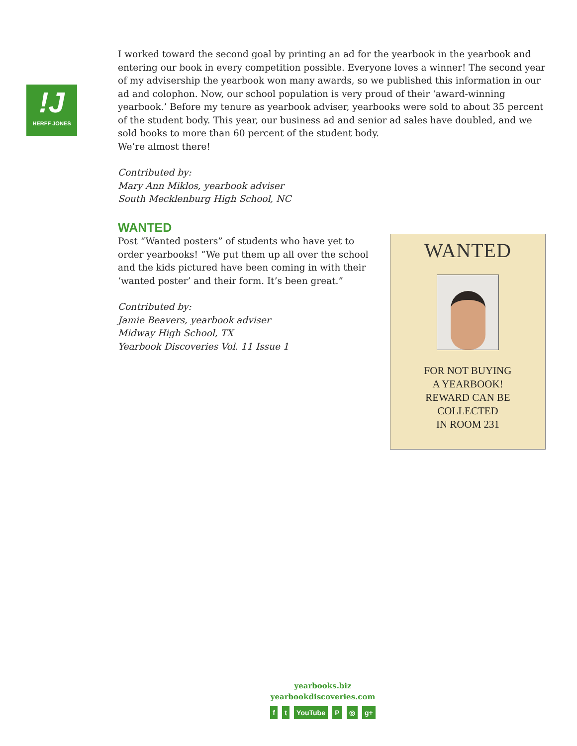!J
HERFF JONES
I worked toward the second goal by printing an ad for the yearbook in the yearbook and entering our book in every competition possible. Everyone loves a winner! The second year of my advisership the yearbook won many awards, so we published this information in our ad and colophon. Now, our school population is very proud of their ‘award-winning yearbook.’ Before my tenure as yearbook adviser, yearbooks were sold to about 35 percent of the student body. This year, our business ad and senior ad sales have doubled, and we sold books to more than 60 percent of the student body.
We’re almost there!
Contributed by:
Mary Ann Miklos, yearbook adviser
South Mecklenburg High School, NC
WANTED
Post “Wanted posters” of students who have yet to order yearbooks! “We put them up all over the school and the kids pictured have been coming in with their ‘wanted poster’ and their form. It’s been great.”
Contributed by:
Jamie Beavers, yearbook adviser
Midway High School, TX
Yearbook Discoveries Vol. 11 Issue 1
WANTED
FOR NOT BUYING
A YEARBOOK!
REWARD CAN BE
COLLECTED
IN ROOM 231
yearbooks.biz
yearbookdiscoveries.com
f t YouTube P ◎ g+